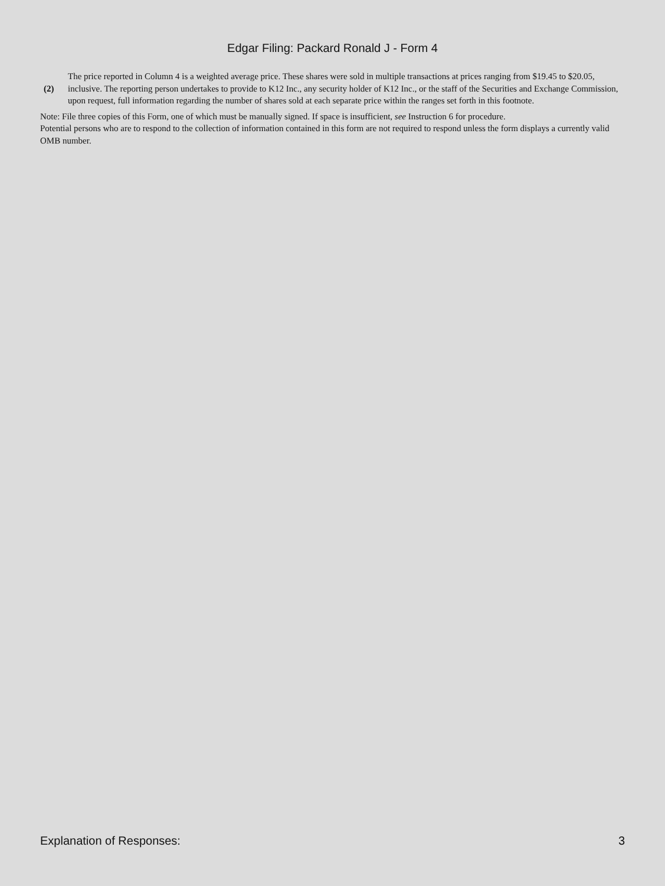Edgar Filing: Packard Ronald J - Form 4
(2) The price reported in Column 4 is a weighted average price. These shares were sold in multiple transactions at prices ranging from $19.45 to $20.05, inclusive. The reporting person undertakes to provide to K12 Inc., any security holder of K12 Inc., or the staff of the Securities and Exchange Commission, upon request, full information regarding the number of shares sold at each separate price within the ranges set forth in this footnote.
Note: File three copies of this Form, one of which must be manually signed. If space is insufficient, see Instruction 6 for procedure.
Potential persons who are to respond to the collection of information contained in this form are not required to respond unless the form displays a currently valid OMB number.
Explanation of Responses: 3